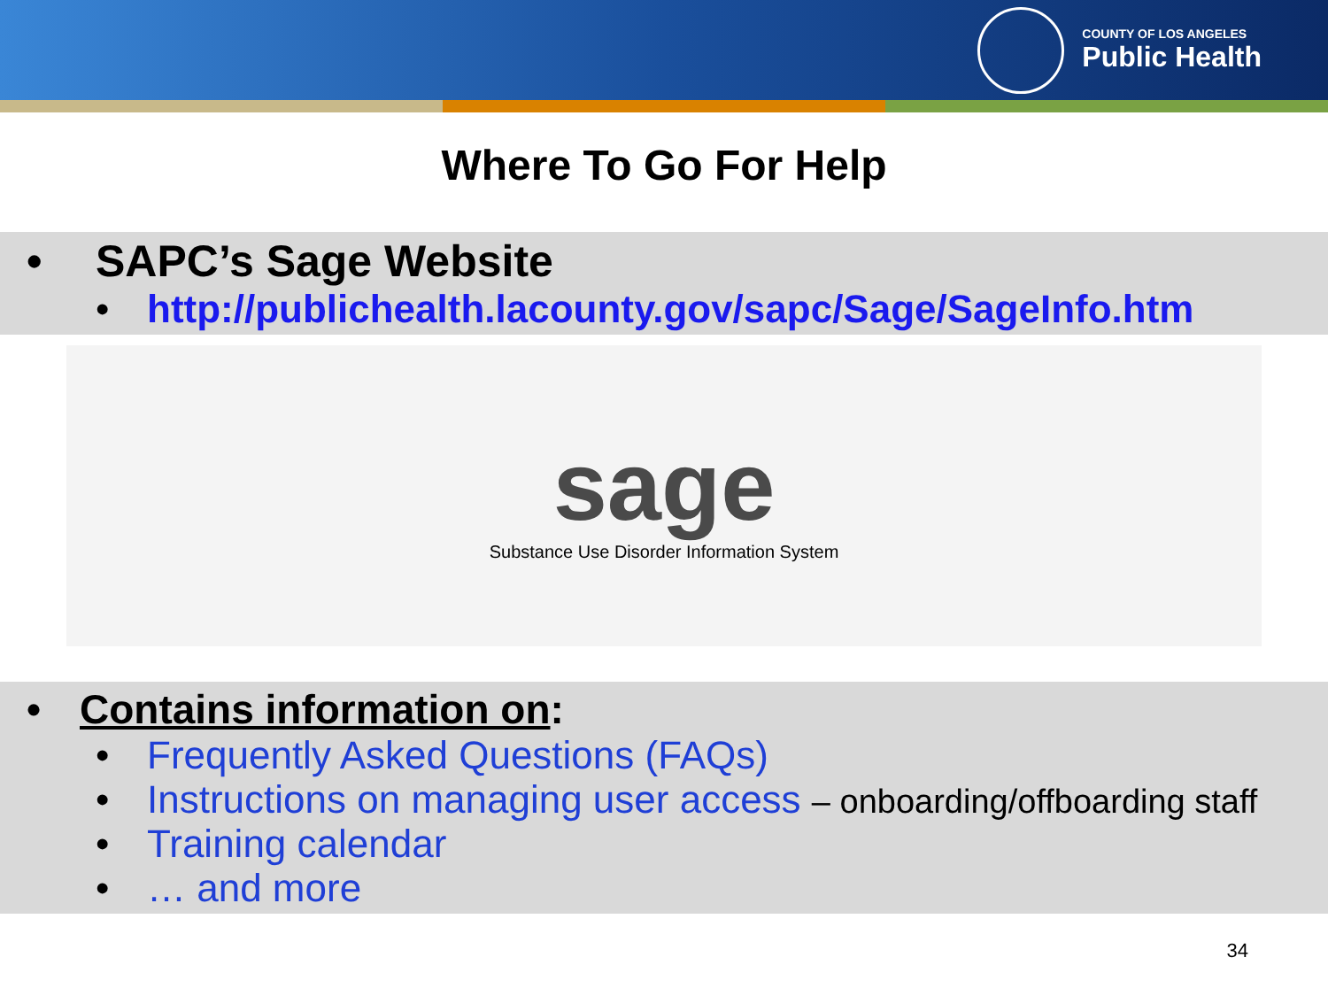COUNTY OF LOS ANGELES
Public Health
Where To Go For Help
• SAPC’s Sage Website
• http://publichealth.lacounty.gov/sapc/Sage/SageInfo.htm
sage
Substance Use Disorder Information System
• Contains information on:
• Frequently Asked Questions (FAQs)
• Instructions on managing user access – onboarding/offboarding staff
• Training calendar
• … and more
34